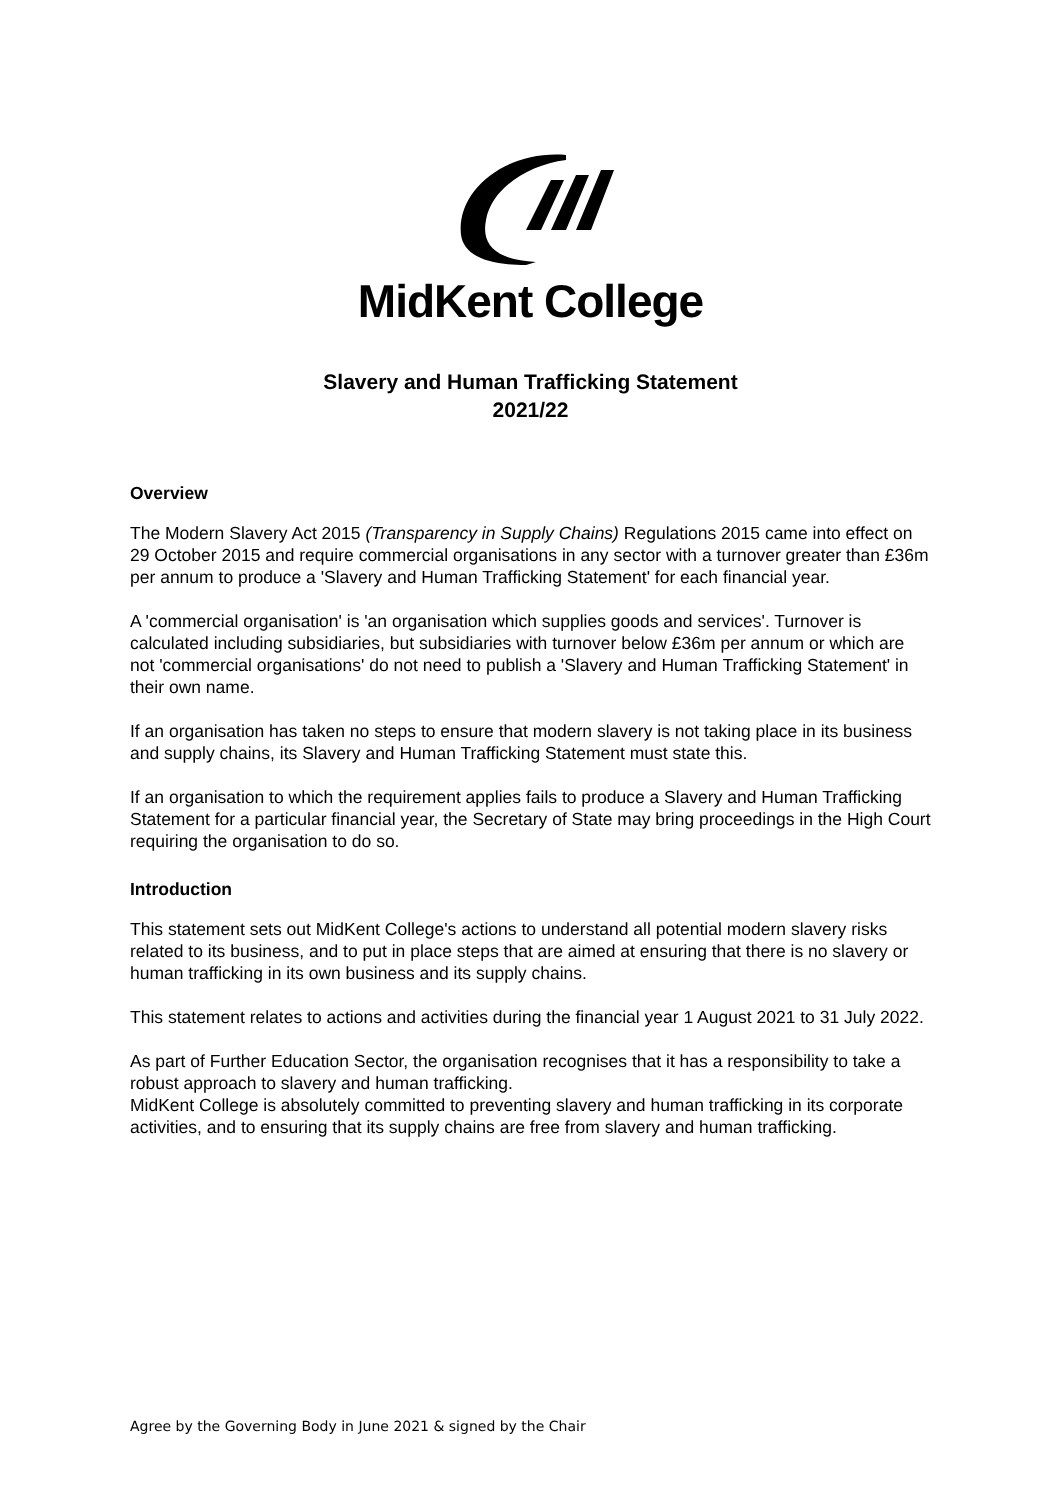MidKent College
Slavery and Human Trafficking Statement
2021/22
Overview
The Modern Slavery Act 2015 (Transparency in Supply Chains) Regulations 2015 came into effect on 29 October 2015 and require commercial organisations in any sector with a turnover greater than £36m per annum to produce a 'Slavery and Human Trafficking Statement' for each financial year.
A 'commercial organisation' is 'an organisation which supplies goods and services'. Turnover is calculated including subsidiaries, but subsidiaries with turnover below £36m per annum or which are not 'commercial organisations' do not need to publish a 'Slavery and Human Trafficking Statement' in their own name.
If an organisation has taken no steps to ensure that modern slavery is not taking place in its business and supply chains, its Slavery and Human Trafficking Statement must state this.
If an organisation to which the requirement applies fails to produce a Slavery and Human Trafficking Statement for a particular financial year, the Secretary of State may bring proceedings in the High Court requiring the organisation to do so.
Introduction
This statement sets out MidKent College's actions to understand all potential modern slavery risks related to its business, and to put in place steps that are aimed at ensuring that there is no slavery or human trafficking in its own business and its supply chains.
This statement relates to actions and activities during the financial year 1 August 2021 to 31 July 2022.
As part of Further Education Sector, the organisation recognises that it has a responsibility to take a robust approach to slavery and human trafficking.
MidKent College is absolutely committed to preventing slavery and human trafficking in its corporate activities, and to ensuring that its supply chains are free from slavery and human trafficking.
Agree by the Governing Body in June 2021 & signed by the Chair